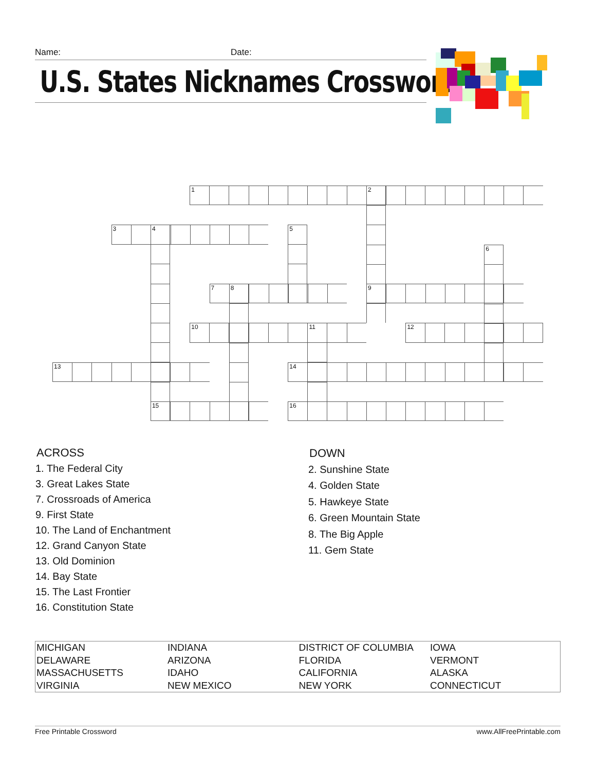Name: Date:
U.S. States Nicknames Crossword
1
2
3
4
5
6
7
8
9
10
11
12
13
14
15
16
ACROSS
1. The Federal City
3. Great Lakes State
7. Crossroads of America
9. First State
10. The Land of Enchantment
12. Grand Canyon State
13. Old Dominion
14. Bay State
15. The Last Frontier
16. Constitution State
DOWN
2. Sunshine State
4. Golden State
5. Hawkeye State
6. Green Mountain State
8. The Big Apple
11. Gem State
| MICHIGAN | INDIANA | DISTRICT OF COLUMBIA | IOWA |
| DELAWARE | ARIZONA | FLORIDA | VERMONT |
| MASSACHUSETTS | IDAHO | CALIFORNIA | ALASKA |
| VIRGINIA | NEW MEXICO | NEW YORK | CONNECTICUT |
Free Printable Crossword www.AllFreePrintable.com